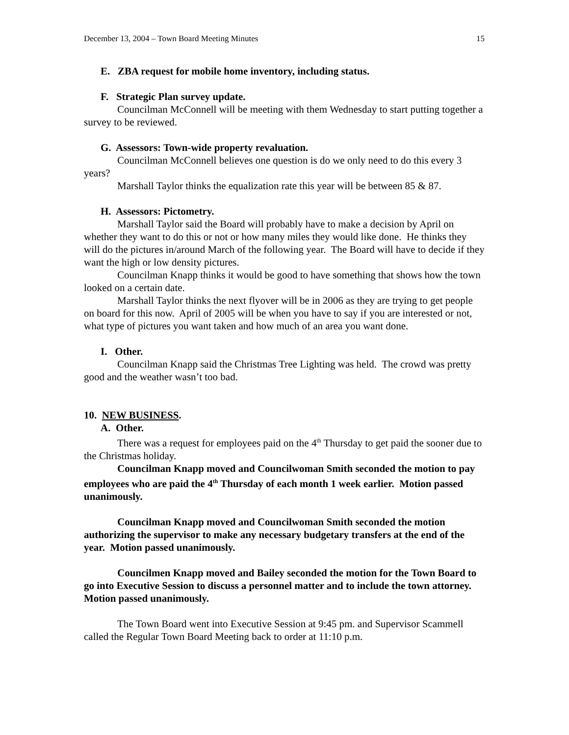December 13, 2004 – Town Board Meeting Minutes 15
E. ZBA request for mobile home inventory, including status.
F. Strategic Plan survey update.
Councilman McConnell will be meeting with them Wednesday to start putting together a survey to be reviewed.
G. Assessors: Town-wide property revaluation.
Councilman McConnell believes one question is do we only need to do this every 3 years?
Marshall Taylor thinks the equalization rate this year will be between 85 & 87.
H. Assessors: Pictometry.
Marshall Taylor said the Board will probably have to make a decision by April on whether they want to do this or not or how many miles they would like done. He thinks they will do the pictures in/around March of the following year. The Board will have to decide if they want the high or low density pictures.
Councilman Knapp thinks it would be good to have something that shows how the town looked on a certain date.
Marshall Taylor thinks the next flyover will be in 2006 as they are trying to get people on board for this now. April of 2005 will be when you have to say if you are interested or not, what type of pictures you want taken and how much of an area you want done.
I. Other.
Councilman Knapp said the Christmas Tree Lighting was held. The crowd was pretty good and the weather wasn’t too bad.
10. NEW BUSINESS.
A. Other.
There was a request for employees paid on the 4<sup>th</sup> Thursday to get paid the sooner due to the Christmas holiday.
Councilman Knapp moved and Councilwoman Smith seconded the motion to pay employees who are paid the 4<sup>th</sup> Thursday of each month 1 week earlier. Motion passed unanimously.
Councilman Knapp moved and Councilwoman Smith seconded the motion authorizing the supervisor to make any necessary budgetary transfers at the end of the year. Motion passed unanimously.
Councilmen Knapp moved and Bailey seconded the motion for the Town Board to go into Executive Session to discuss a personnel matter and to include the town attorney. Motion passed unanimously.
The Town Board went into Executive Session at 9:45 pm. and Supervisor Scammell called the Regular Town Board Meeting back to order at 11:10 p.m.